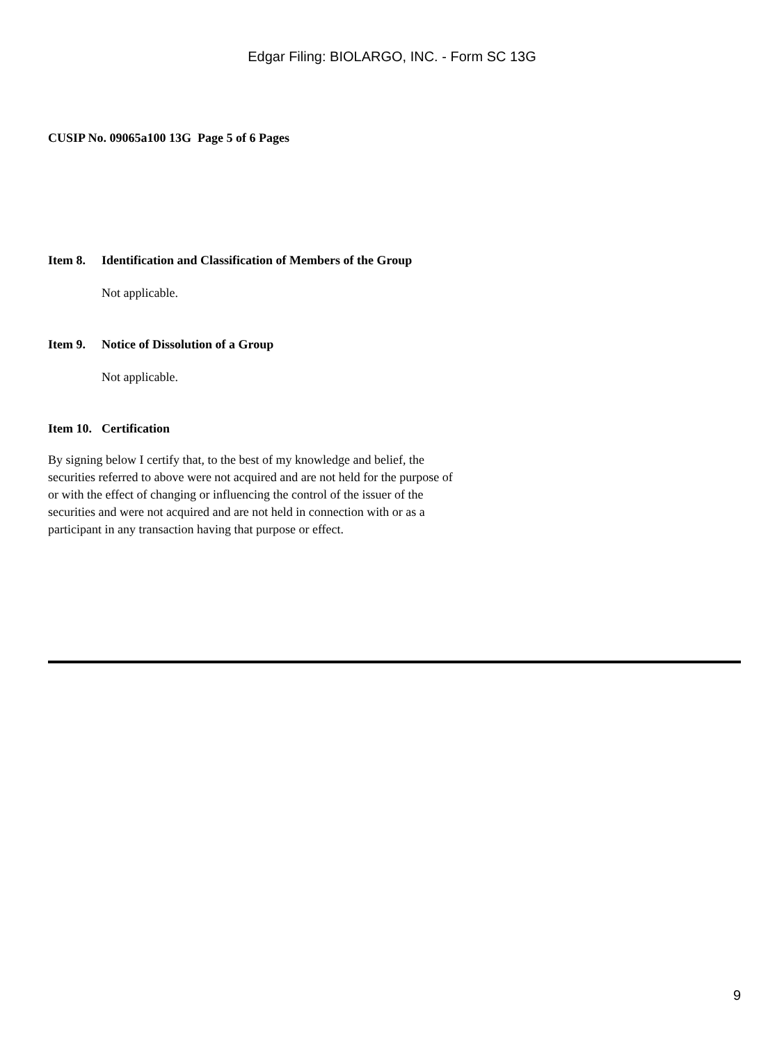Edgar Filing: BIOLARGO, INC. - Form SC 13G
CUSIP No. 09065a100 13G Page 5 of 6 Pages
Item 8. Identification and Classification of Members of the Group
Not applicable.
Item 9. Notice of Dissolution of a Group
Not applicable.
Item 10. Certification
By signing below I certify that, to the best of my knowledge and belief, the securities referred to above were not acquired and are not held for the purpose of or with the effect of changing or influencing the control of the issuer of the securities and were not acquired and are not held in connection with or as a participant in any transaction having that purpose or effect.
9